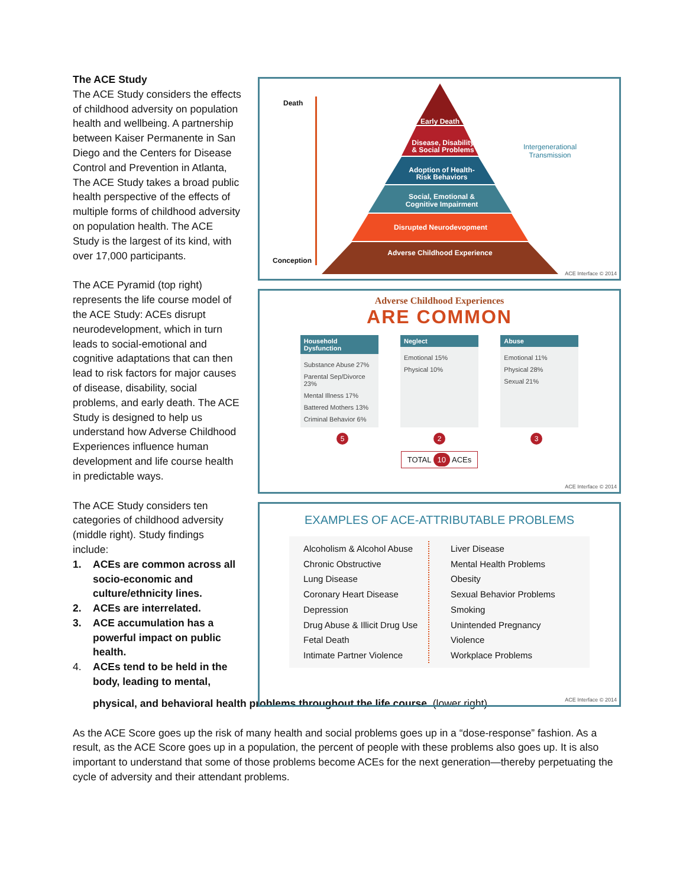The ACE Study
The ACE Study considers the effects of childhood adversity on population health and wellbeing. A partnership between Kaiser Permanente in San Diego and the Centers for Disease Control and Prevention in Atlanta, The ACE Study takes a broad public health perspective of the effects of multiple forms of childhood adversity on population health. The ACE Study is the largest of its kind, with over 17,000 participants.
The ACE Pyramid (top right) represents the life course model of the ACE Study: ACEs disrupt neurodevelopment, which in turn leads to social-emotional and cognitive adaptations that can then lead to risk factors for major causes of disease, disability, social problems, and early death. The ACE Study is designed to help us understand how Adverse Childhood Experiences influence human development and life course health in predictable ways.
The ACE Study considers ten categories of childhood adversity (middle right). Study findings include:
1. ACEs are common across all socio-economic and culture/ethnicity lines.
2. ACEs are interrelated.
3. ACE accumulation has a powerful impact on public health.
4. ACEs tend to be held in the body, leading to mental,
Death
Conception
Intergenerational
Transmission
Early Death
Disease, Disability
& Social Problems
Adoption of Health-
Risk Behaviors
Social, Emotional &
Cognitive Impairment
Disrupted Neurodevopment
Adverse Childhood Experience
ACE Interface © 2014
Adverse Childhood Experiences
ARE COMMON
Household Dysfunction
Substance Abuse 27%
Parental Sep/Divorce 23%
Mental Illness 17%
Battered Mothers 13%
Criminal Behavior 6%
Neglect
Emotional 15%
Physical 10%
Abuse
Emotional 11%
Physical 28%
Sexual 21%
5 2 3
TOTAL 10 ACEs
ACE Interface © 2014
EXAMPLES OF ACE-ATTRIBUTABLE PROBLEMS
Alcoholism & Alcohol Abuse
Chronic Obstructive
Lung Disease
Coronary Heart Disease
Depression
Drug Abuse & Illicit Drug Use
Fetal Death
Intimate Partner Violence
Liver Disease
Mental Health Problems
Obesity
Sexual Behavior Problems
Smoking
Unintended Pregnancy
Violence
Workplace Problems
ACE Interface © 2014
physical, and behavioral health problems throughout the life course. (lower right)
As the ACE Score goes up the risk of many health and social problems goes up in a “dose-response” fashion. As a result, as the ACE Score goes up in a population, the percent of people with these problems also goes up. It is also important to understand that some of those problems become ACEs for the next generation—thereby perpetuating the cycle of adversity and their attendant problems.